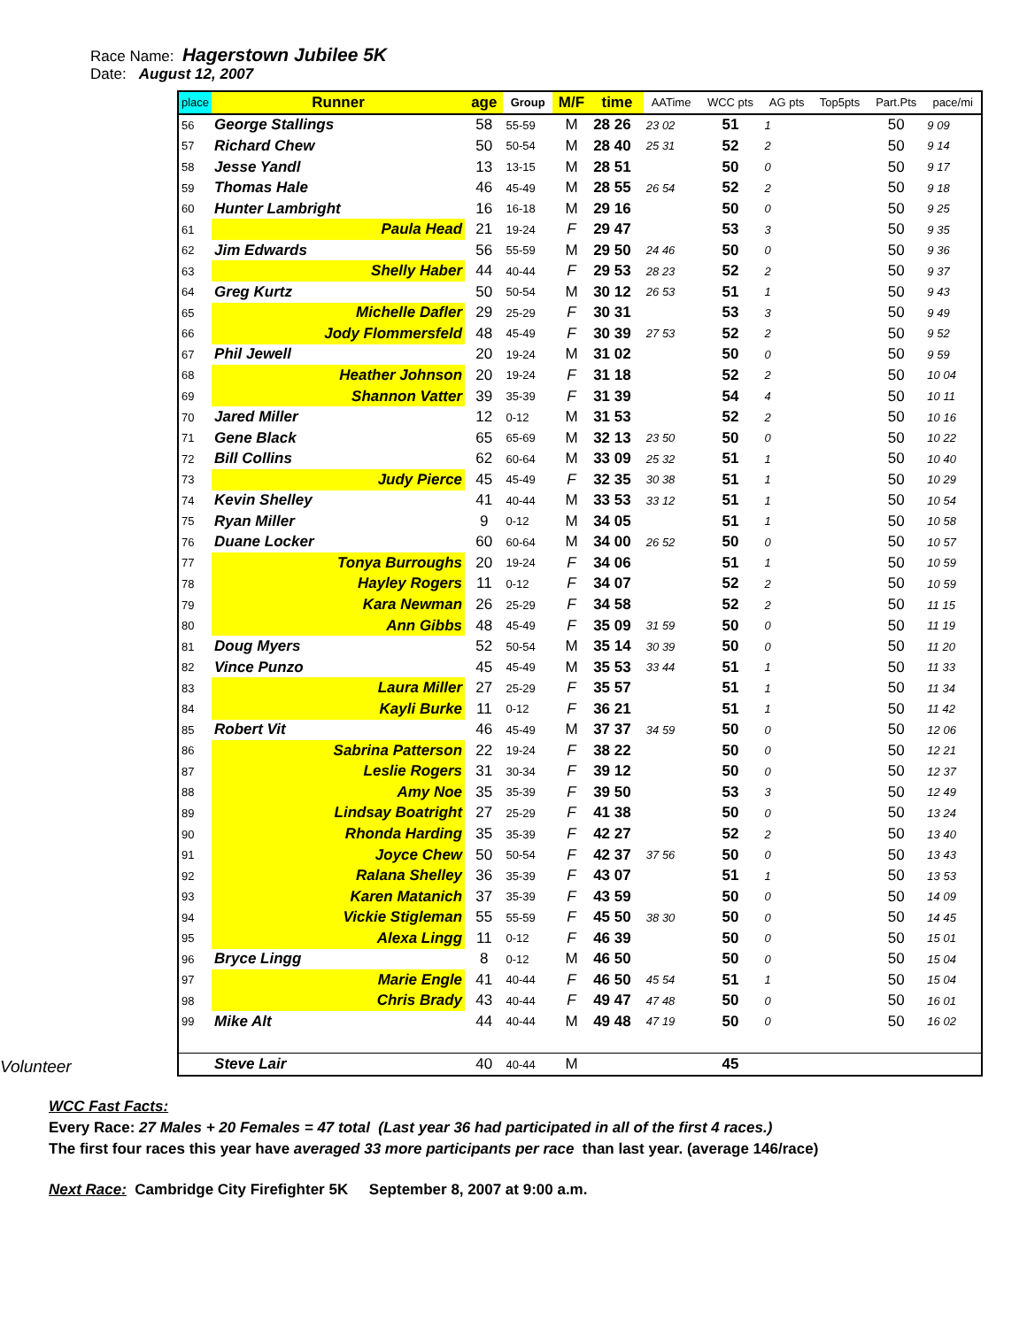Race Name: Hagerstown Jubilee 5K
Date: August 12, 2007
Volunteer
| place | Runner | age | Group | M/F | time | AATime | WCC pts | AG pts | Top5pts | Part.Pts | pace/mi |
| --- | --- | --- | --- | --- | --- | --- | --- | --- | --- | --- | --- |
| 56 | George Stallings | 58 | 55-59 | M | 28 26 | 23 02 | 51 | 1 | | 50 | 9 09 |
| 57 | Richard Chew | 50 | 50-54 | M | 28 40 | 25 31 | 52 | 2 | | 50 | 9 14 |
| 58 | Jesse Yandl | 13 | 13-15 | M | 28 51 | | 50 | 0 | | 50 | 9 17 |
| 59 | Thomas Hale | 46 | 45-49 | M | 28 55 | 26 54 | 52 | 2 | | 50 | 9 18 |
| 60 | Hunter Lambright | 16 | 16-18 | M | 29 16 | | 50 | 0 | | 50 | 9 25 |
| 61 | Paula Head | 21 | 19-24 | F | 29 47 | | 53 | 3 | | 50 | 9 35 |
| 62 | Jim Edwards | 56 | 55-59 | M | 29 50 | 24 46 | 50 | 0 | | 50 | 9 36 |
| 63 | Shelly Haber | 44 | 40-44 | F | 29 53 | 28 23 | 52 | 2 | | 50 | 9 37 |
| 64 | Greg Kurtz | 50 | 50-54 | M | 30 12 | 26 53 | 51 | 1 | | 50 | 9 43 |
| 65 | Michelle Dafler | 29 | 25-29 | F | 30 31 | | 53 | 3 | | 50 | 9 49 |
| 66 | Jody Flommersfeld | 48 | 45-49 | F | 30 39 | 27 53 | 52 | 2 | | 50 | 9 52 |
| 67 | Phil Jewell | 20 | 19-24 | M | 31 02 | | 50 | 0 | | 50 | 9 59 |
| 68 | Heather Johnson | 20 | 19-24 | F | 31 18 | | 52 | 2 | | 50 | 10 04 |
| 69 | Shannon Vatter | 39 | 35-39 | F | 31 39 | | 54 | 4 | | 50 | 10 11 |
| 70 | Jared Miller | 12 | 0-12 | M | 31 53 | | 52 | 2 | | 50 | 10 16 |
| 71 | Gene Black | 65 | 65-69 | M | 32 13 | 23 50 | 50 | 0 | | 50 | 10 22 |
| 72 | Bill Collins | 62 | 60-64 | M | 33 09 | 25 32 | 51 | 1 | | 50 | 10 40 |
| 73 | Judy Pierce | 45 | 45-49 | F | 32 35 | 30 38 | 51 | 1 | | 50 | 10 29 |
| 74 | Kevin Shelley | 41 | 40-44 | M | 33 53 | 33 12 | 51 | 1 | | 50 | 10 54 |
| 75 | Ryan Miller | 9 | 0-12 | M | 34 05 | | 51 | 1 | | 50 | 10 58 |
| 76 | Duane Locker | 60 | 60-64 | M | 34 00 | 26 52 | 50 | 0 | | 50 | 10 57 |
| 77 | Tonya Burroughs | 20 | 19-24 | F | 34 06 | | 51 | 1 | | 50 | 10 59 |
| 78 | Hayley Rogers | 11 | 0-12 | F | 34 07 | | 52 | 2 | | 50 | 10 59 |
| 79 | Kara Newman | 26 | 25-29 | F | 34 58 | | 52 | 2 | | 50 | 11 15 |
| 80 | Ann Gibbs | 48 | 45-49 | F | 35 09 | 31 59 | 50 | 0 | | 50 | 11 19 |
| 81 | Doug Myers | 52 | 50-54 | M | 35 14 | 30 39 | 50 | 0 | | 50 | 11 20 |
| 82 | Vince Punzo | 45 | 45-49 | M | 35 53 | 33 44 | 51 | 1 | | 50 | 11 33 |
| 83 | Laura Miller | 27 | 25-29 | F | 35 57 | | 51 | 1 | | 50 | 11 34 |
| 84 | Kayli Burke | 11 | 0-12 | F | 36 21 | | 51 | 1 | | 50 | 11 42 |
| 85 | Robert Vit | 46 | 45-49 | M | 37 37 | 34 59 | 50 | 0 | | 50 | 12 06 |
| 86 | Sabrina Patterson | 22 | 19-24 | F | 38 22 | | 50 | 0 | | 50 | 12 21 |
| 87 | Leslie Rogers | 31 | 30-34 | F | 39 12 | | 50 | 0 | | 50 | 12 37 |
| 88 | Amy Noe | 35 | 35-39 | F | 39 50 | | 53 | 3 | | 50 | 12 49 |
| 89 | Lindsay Boatright | 27 | 25-29 | F | 41 38 | | 50 | 0 | | 50 | 13 24 |
| 90 | Rhonda Harding | 35 | 35-39 | F | 42 27 | | 52 | 2 | | 50 | 13 40 |
| 91 | Joyce Chew | 50 | 50-54 | F | 42 37 | 37 56 | 50 | 0 | | 50 | 13 43 |
| 92 | Ralana Shelley | 36 | 35-39 | F | 43 07 | | 51 | 1 | | 50 | 13 53 |
| 93 | Karen Matanich | 37 | 35-39 | F | 43 59 | | 50 | 0 | | 50 | 14 09 |
| 94 | Vickie Stigleman | 55 | 55-59 | F | 45 50 | 38 30 | 50 | 0 | | 50 | 14 45 |
| 95 | Alexa Lingg | 11 | 0-12 | F | 46 39 | | 50 | 0 | | 50 | 15 01 |
| 96 | Bryce Lingg | 8 | 0-12 | M | 46 50 | | 50 | 0 | | 50 | 15 04 |
| 97 | Marie Engle | 41 | 40-44 | F | 46 50 | 45 54 | 51 | 1 | | 50 | 15 04 |
| 98 | Chris Brady | 43 | 40-44 | F | 49 47 | 47 48 | 50 | 0 | | 50 | 16 01 |
| 99 | Mike Alt | 44 | 40-44 | M | 49 48 | 47 19 | 50 | 0 | | 50 | 16 02 |
| | Steve Lair | 40 | 40-44 | M | | | 45 | | | | |
WCC Fast Facts:
Every Race: 27 Males + 20 Females = 47 total (Last year 36 had participated in all of the first 4 races.)
The first four races this year have averaged 33 more participants per race than last year. (average 146/race)
Next Race: Cambridge City Firefighter 5K September 8, 2007 at 9:00 a.m.